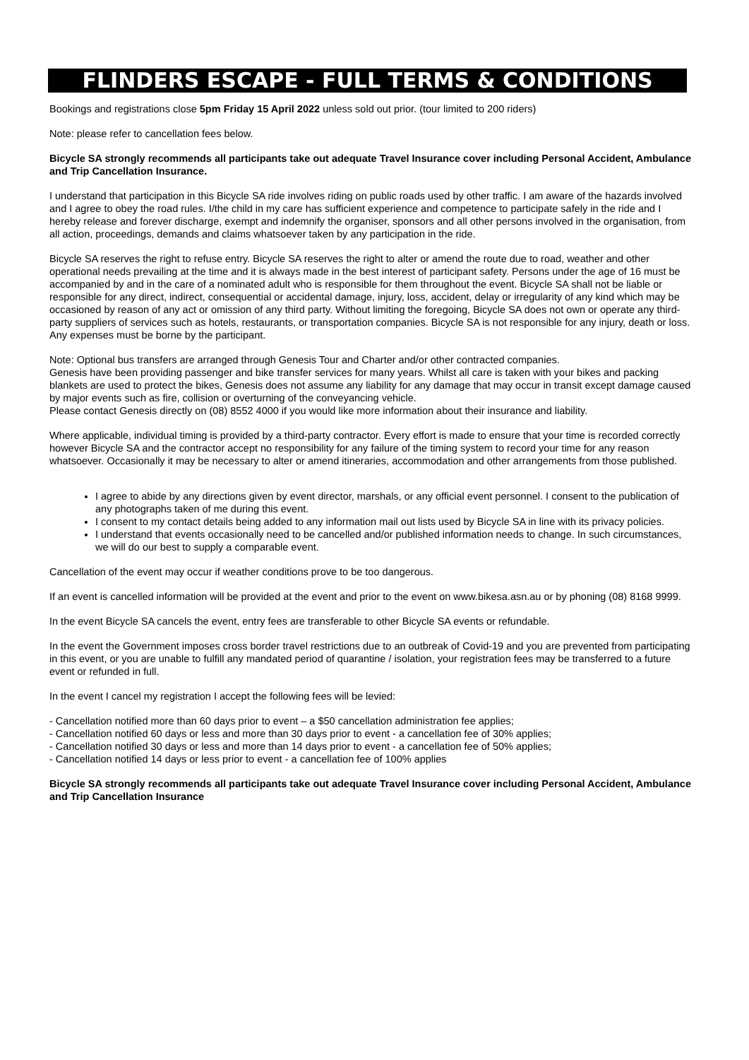FLINDERS ESCAPE - FULL TERMS & CONDITIONS
Bookings and registrations close 5pm Friday 15 April 2022 unless sold out prior. (tour limited to 200 riders)
Note: please refer to cancellation fees below.
Bicycle SA strongly recommends all participants take out adequate Travel Insurance cover including Personal Accident, Ambulance and Trip Cancellation Insurance.
I understand that participation in this Bicycle SA ride involves riding on public roads used by other traffic. I am aware of the hazards involved and I agree to obey the road rules. I/the child in my care has sufficient experience and competence to participate safely in the ride and I hereby release and forever discharge, exempt and indemnify the organiser, sponsors and all other persons involved in the organisation, from all action, proceedings, demands and claims whatsoever taken by any participation in the ride.
Bicycle SA reserves the right to refuse entry. Bicycle SA reserves the right to alter or amend the route due to road, weather and other operational needs prevailing at the time and it is always made in the best interest of participant safety. Persons under the age of 16 must be accompanied by and in the care of a nominated adult who is responsible for them throughout the event. Bicycle SA shall not be liable or responsible for any direct, indirect, consequential or accidental damage, injury, loss, accident, delay or irregularity of any kind which may be occasioned by reason of any act or omission of any third party. Without limiting the foregoing, Bicycle SA does not own or operate any third-party suppliers of services such as hotels, restaurants, or transportation companies. Bicycle SA is not responsible for any injury, death or loss. Any expenses must be borne by the participant.
Note: Optional bus transfers are arranged through Genesis Tour and Charter and/or other contracted companies.
Genesis have been providing passenger and bike transfer services for many years. Whilst all care is taken with your bikes and packing blankets are used to protect the bikes, Genesis does not assume any liability for any damage that may occur in transit except damage caused by major events such as fire, collision or overturning of the conveyancing vehicle.
Please contact Genesis directly on (08) 8552 4000 if you would like more information about their insurance and liability.
Where applicable, individual timing is provided by a third-party contractor. Every effort is made to ensure that your time is recorded correctly however Bicycle SA and the contractor accept no responsibility for any failure of the timing system to record your time for any reason whatsoever. Occasionally it may be necessary to alter or amend itineraries, accommodation and other arrangements from those published.
I agree to abide by any directions given by event director, marshals, or any official event personnel. I consent to the publication of any photographs taken of me during this event.
I consent to my contact details being added to any information mail out lists used by Bicycle SA in line with its privacy policies.
I understand that events occasionally need to be cancelled and/or published information needs to change. In such circumstances, we will do our best to supply a comparable event.
Cancellation of the event may occur if weather conditions prove to be too dangerous.
If an event is cancelled information will be provided at the event and prior to the event on www.bikesa.asn.au or by phoning (08) 8168 9999.
In the event Bicycle SA cancels the event, entry fees are transferable to other Bicycle SA events or refundable.
In the event the Government imposes cross border travel restrictions due to an outbreak of Covid-19 and you are prevented from participating in this event, or you are unable to fulfill any mandated period of quarantine / isolation, your registration fees may be transferred to a future event or refunded in full.
In the event I cancel my registration I accept the following fees will be levied:
- Cancellation notified more than 60 days prior to event – a $50 cancellation administration fee applies;
- Cancellation notified 60 days or less and more than 30 days prior to event - a cancellation fee of 30% applies;
- Cancellation notified 30 days or less and more than 14 days prior to event - a cancellation fee of 50% applies;
- Cancellation notified 14 days or less prior to event - a cancellation fee of 100% applies
Bicycle SA strongly recommends all participants take out adequate Travel Insurance cover including Personal Accident, Ambulance and Trip Cancellation Insurance